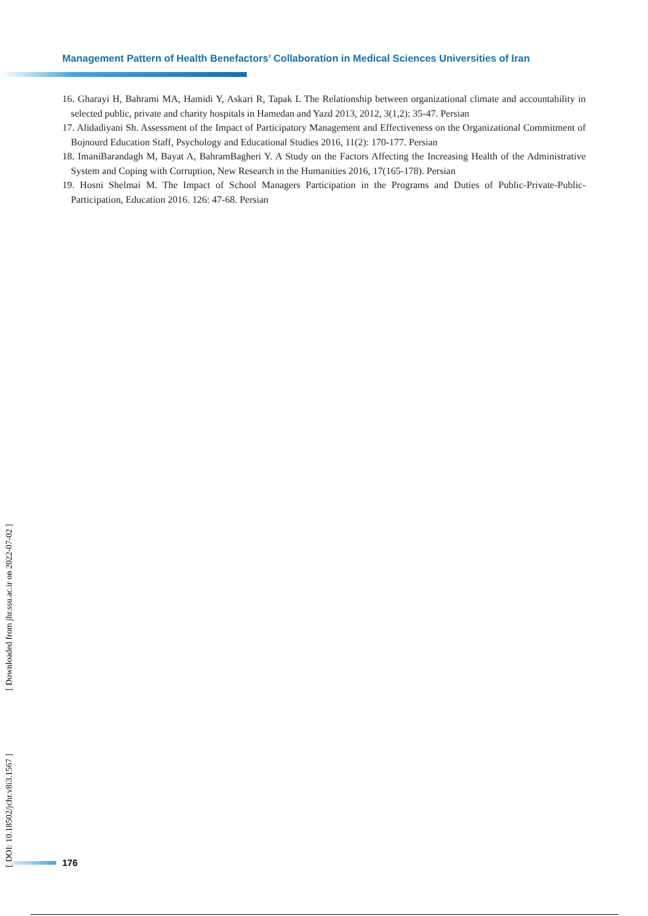Management Pattern of Health Benefactors’ Collaboration in Medical Sciences Universities of Iran
16. Gharayi H, Bahrami MA, Hamidi Y, Askari R, Tapak L The Relationship between organizational climate and accountability in selected public, private and charity hospitals in Hamedan and Yazd 2013, 2012, 3(1,2): 35-47. Persian
17. Alidadiyani Sh. Assessment of the Impact of Participatory Management and Effectiveness on the Organizational Commitment of Bojnourd Education Staff, Psychology and Educational Studies 2016, 11(2): 170-177. Persian
18. ImaniBarandagh M, Bayat A, BahramBagheri Y. A Study on the Factors Affecting the Increasing Health of the Administrative System and Coping with Corruption, New Research in the Humanities 2016, 17(165-178). Persian
19. Hosni Shelmai M. The Impact of School Managers Participation in the Programs and Duties of Public-Private-Public-Participation, Education 2016. 126: 47-68. Persian
[ DOI: 10.18502/jchr.v8i3.1567 ] [ Downloaded from jhr.ssu.ac.ir on 2022-07-02 ]
176